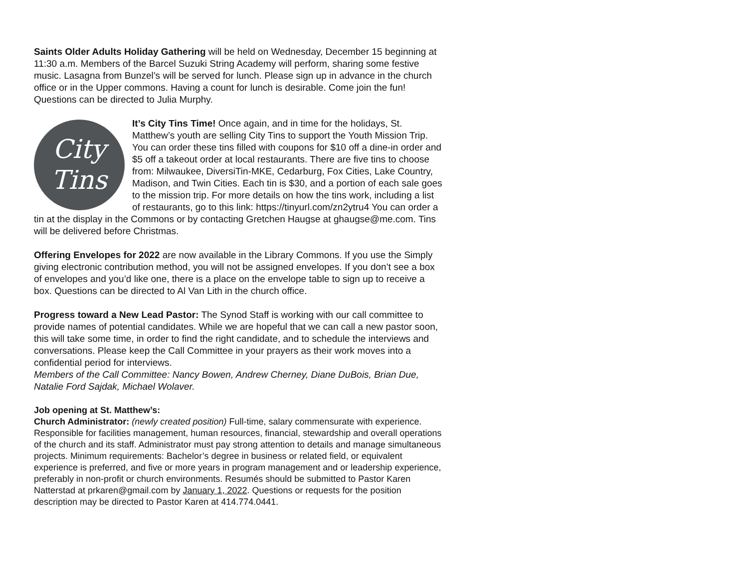Saints Older Adults Holiday Gathering will be held on Wednesday, December 15 beginning at 11:30 a.m. Members of the Barcel Suzuki String Academy will perform, sharing some festive music. Lasagna from Bunzel’s will be served for lunch. Please sign up in advance in the church office or in the Upper commons. Having a count for lunch is desirable. Come join the fun! Questions can be directed to Julia Murphy.
City
Tins It’s City Tins Time! Once again, and in time for the holidays, St. Matthew’s youth are selling City Tins to support the Youth Mission Trip. You can order these tins filled with coupons for $10 off a dine-in order and $5 off a takeout order at local restaurants. There are five tins to choose from: Milwaukee, DiversiTin-MKE, Cedarburg, Fox Cities, Lake Country, Madison, and Twin Cities. Each tin is $30, and a portion of each sale goes to the mission trip. For more details on how the tins work, including a list of restaurants, go to this link: https://tinyurl.com/zn2ytru4 You can order a tin at the display in the Commons or by contacting Gretchen Haugse at ghaugse@me.com. Tins will be delivered before Christmas.
Offering Envelopes for 2022 are now available in the Library Commons. If you use the Simply giving electronic contribution method, you will not be assigned envelopes. If you don’t see a box of envelopes and you’d like one, there is a place on the envelope table to sign up to receive a box. Questions can be directed to Al Van Lith in the church office.
Progress toward a New Lead Pastor: The Synod Staff is working with our call committee to provide names of potential candidates. While we are hopeful that we can call a new pastor soon, this will take some time, in order to find the right candidate, and to schedule the interviews and conversations. Please keep the Call Committee in your prayers as their work moves into a confidential period for interviews.
Members of the Call Committee: Nancy Bowen, Andrew Cherney, Diane DuBois, Brian Due, Natalie Ford Sajdak, Michael Wolaver.
Job opening at St. Matthew’s:
Church Administrator: (newly created position) Full-time, salary commensurate with experience. Responsible for facilities management, human resources, financial, stewardship and overall operations of the church and its staff. Administrator must pay strong attention to details and manage simultaneous projects. Minimum requirements: Bachelor’s degree in business or related field, or equivalent experience is preferred, and five or more years in program management and or leadership experience, preferably in non-profit or church environments. Resumés should be submitted to Pastor Karen Natterstad at prkaren@gmail.com by January 1, 2022. Questions or requests for the position description may be directed to Pastor Karen at 414.774.0441.